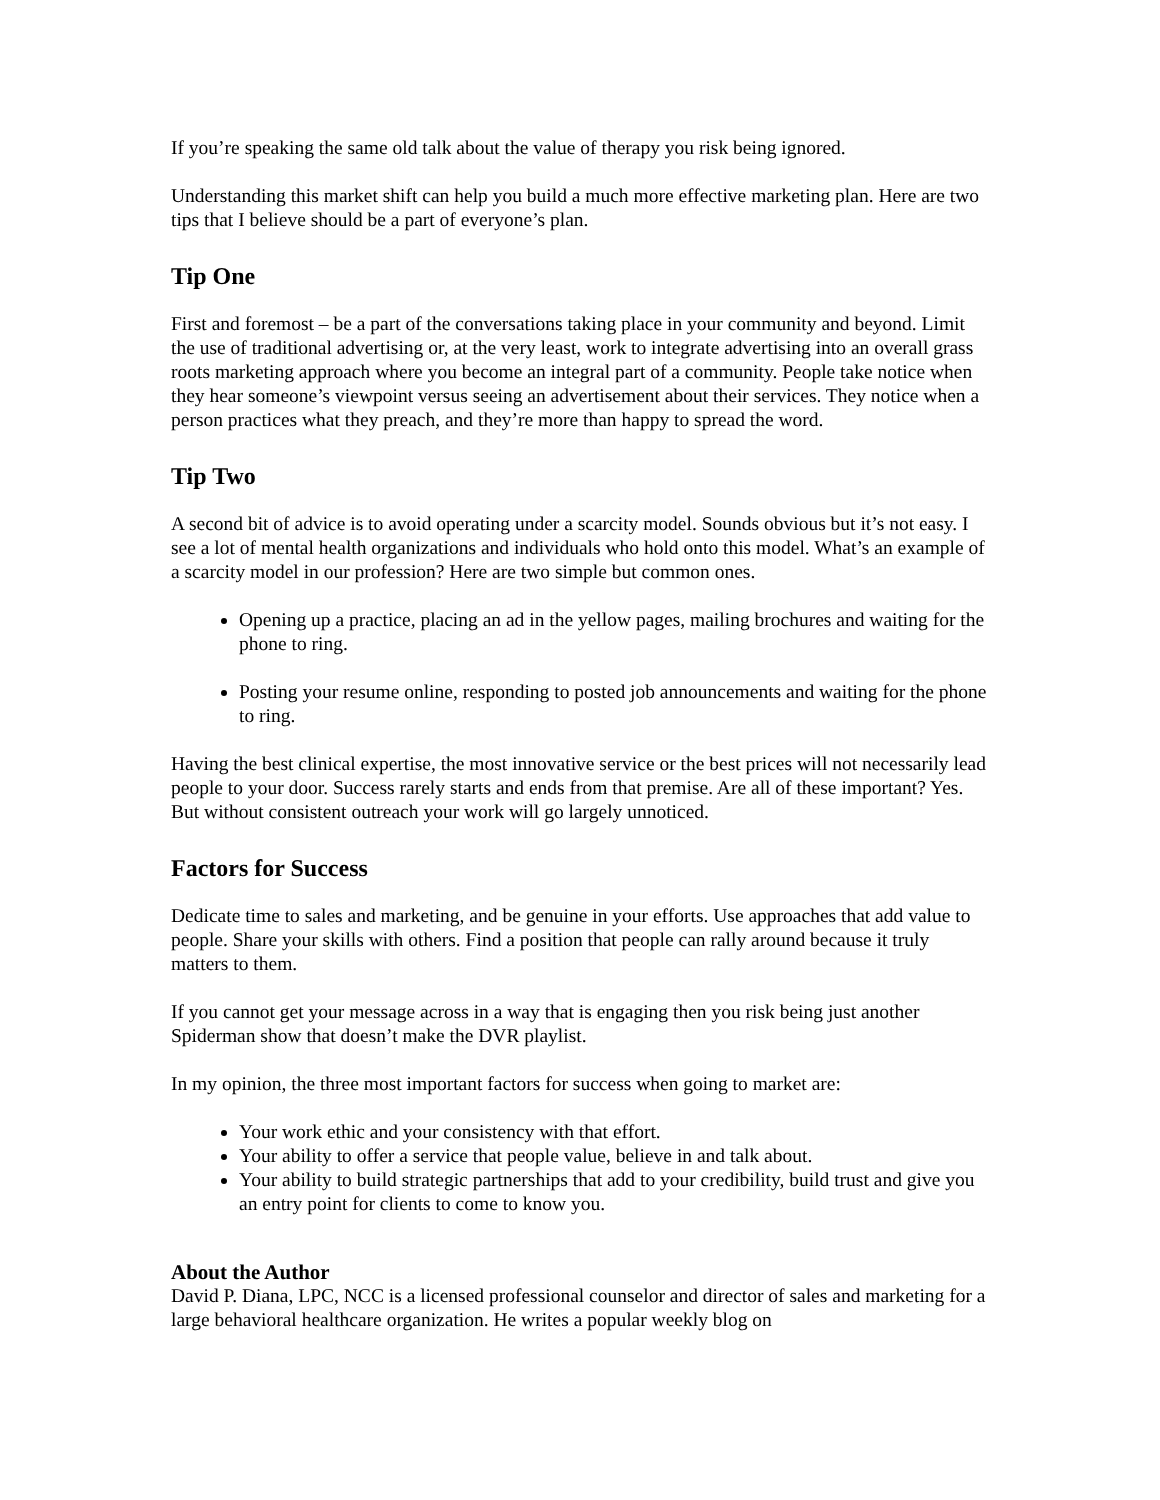If you’re speaking the same old talk about the value of therapy you risk being ignored.
Understanding this market shift can help you build a much more effective marketing plan. Here are two tips that I believe should be a part of everyone’s plan.
Tip One
First and foremost – be a part of the conversations taking place in your community and beyond. Limit the use of traditional advertising or, at the very least, work to integrate advertising into an overall grass roots marketing approach where you become an integral part of a community. People take notice when they hear someone’s viewpoint versus seeing an advertisement about their services. They notice when a person practices what they preach, and they’re more than happy to spread the word.
Tip Two
A second bit of advice is to avoid operating under a scarcity model. Sounds obvious but it’s not easy. I see a lot of mental health organizations and individuals who hold onto this model. What’s an example of a scarcity model in our profession? Here are two simple but common ones.
Opening up a practice, placing an ad in the yellow pages, mailing brochures and waiting for the phone to ring.
Posting your resume online, responding to posted job announcements and waiting for the phone to ring.
Having the best clinical expertise, the most innovative service or the best prices will not necessarily lead people to your door. Success rarely starts and ends from that premise. Are all of these important? Yes. But without consistent outreach your work will go largely unnoticed.
Factors for Success
Dedicate time to sales and marketing, and be genuine in your efforts. Use approaches that add value to people. Share your skills with others. Find a position that people can rally around because it truly matters to them.
If you cannot get your message across in a way that is engaging then you risk being just another Spiderman show that doesn’t make the DVR playlist.
In my opinion, the three most important factors for success when going to market are:
Your work ethic and your consistency with that effort.
Your ability to offer a service that people value, believe in and talk about.
Your ability to build strategic partnerships that add to your credibility, build trust and give you an entry point for clients to come to know you.
About the Author
David P. Diana, LPC, NCC is a licensed professional counselor and director of sales and marketing for a large behavioral healthcare organization. He writes a popular weekly blog on